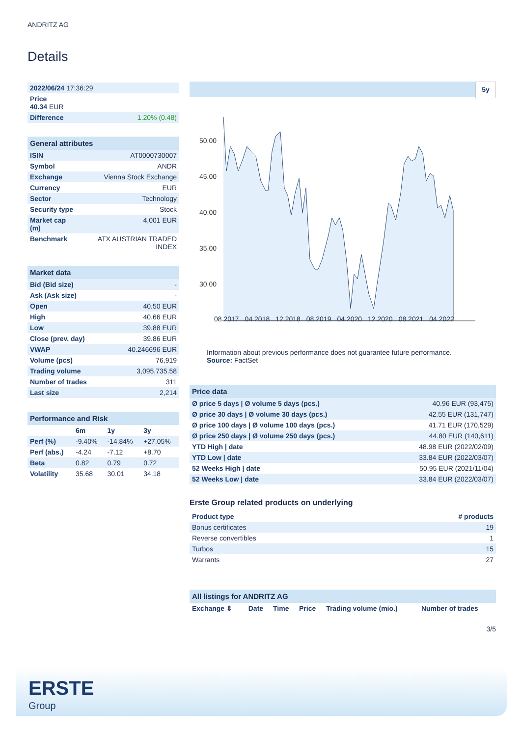ANDRITZ AG
Details
| 2022/06/24 17:36:29 |
| Price 40.34 EUR |
| Difference 1.20% (0.48) |
| General attributes | |
| --- | --- |
| ISIN | AT0000730007 |
| Symbol | ANDR |
| Exchange | Vienna Stock Exchange |
| Currency | EUR |
| Sector | Technology |
| Security type | Stock |
| Market cap (m) | 4,001 EUR |
| Benchmark | ATX AUSTRIAN TRADED INDEX |
| Market data | |
| --- | --- |
| Bid (Bid size) | - |
| Ask (Ask size) | - |
| Open | 40.50 EUR |
| High | 40.66 EUR |
| Low | 39.88 EUR |
| Close (prev. day) | 39.86 EUR |
| VWAP | 40.246696 EUR |
| Volume (pcs) | 76,919 |
| Trading volume | 3,095,735.58 |
| Number of trades | 311 |
| Last size | 2,214 |
| Performance and Risk | | | |
| --- | --- | --- | --- |
| | 6m | 1y | 3y |
| Perf (%) | -9.40% | -14.84% | +27.05% |
| Perf (abs.) | -4.24 | -7.12 | +8.70 |
| Beta | 0.82 | 0.79 | 0.72 |
| Volatility | 35.68 | 30.01 | 34.18 |
5y
50.00
45.00
40.00
35.00
30.00
08.2017 04.2018 12.2018 08.2019 04.2020 12.2020 08.2021 04.2022
Information about previous performance does not guarantee future performance.
Source: FactSet
| Price data | |
| --- | --- |
| Ø price 5 days / Ø volume 5 days (pcs.) | 40.96 EUR (93,475) |
| Ø price 30 days / Ø volume 30 days (pcs.) | 42.55 EUR (131,747) |
| Ø price 100 days / Ø volume 100 days (pcs.) | 41.71 EUR (170,529) |
| Ø price 250 days / Ø volume 250 days (pcs.) | 44.80 EUR (140,611) |
| YTD High / date | 48.98 EUR (2022/02/09) |
| YTD Low / date | 33.84 EUR (2022/03/07) |
| 52 Weeks High / date | 50.95 EUR (2021/11/04) |
| 52 Weeks Low / date | 33.84 EUR (2022/03/07) |
Erste Group related products on underlying
| Product type | # products |
| Bonus certificates | 19 |
| Reverse convertibles | 1 |
| Turbos | 15 |
| Warrants | 27 |
| All listings for ANDRITZ AG | | | | | |
| --- | --- | --- | --- | --- | --- |
| Exchange ⇕ | Date | Time | Price | Trading volume (mio.) | Number of trades |
3/5
ERSTE
Group